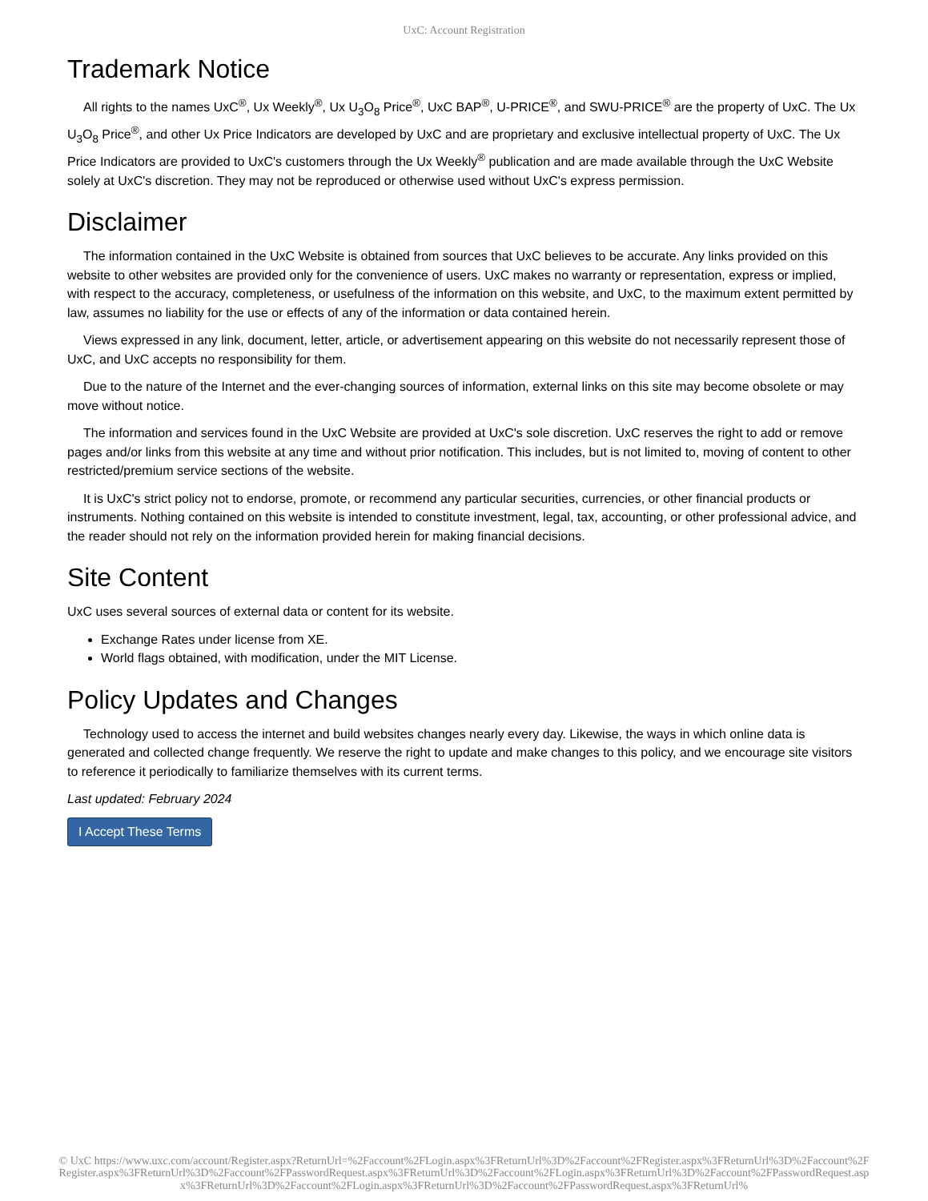UxC: Account Registration
Trademark Notice
All rights to the names UxC<sup>®</sup>, Ux Weekly<sup>®</sup>, Ux U<sub>3</sub>O<sub>8</sub> Price<sup>®</sup>, UxC BAP<sup>®</sup>, U-PRICE<sup>®</sup>, and SWU-PRICE<sup>®</sup> are the property of UxC. The Ux U<sub>3</sub>O<sub>8</sub> Price<sup>®</sup>, and other Ux Price Indicators are developed by UxC and are proprietary and exclusive intellectual property of UxC. The Ux Price Indicators are provided to UxC's customers through the Ux Weekly<sup>®</sup> publication and are made available through the UxC Website solely at UxC's discretion. They may not be reproduced or otherwise used without UxC's express permission.
Disclaimer
The information contained in the UxC Website is obtained from sources that UxC believes to be accurate. Any links provided on this website to other websites are provided only for the convenience of users. UxC makes no warranty or representation, express or implied, with respect to the accuracy, completeness, or usefulness of the information on this website, and UxC, to the maximum extent permitted by law, assumes no liability for the use or effects of any of the information or data contained herein.
Views expressed in any link, document, letter, article, or advertisement appearing on this website do not necessarily represent those of UxC, and UxC accepts no responsibility for them.
Due to the nature of the Internet and the ever-changing sources of information, external links on this site may become obsolete or may move without notice.
The information and services found in the UxC Website are provided at UxC's sole discretion. UxC reserves the right to add or remove pages and/or links from this website at any time and without prior notification. This includes, but is not limited to, moving of content to other restricted/premium service sections of the website.
It is UxC's strict policy not to endorse, promote, or recommend any particular securities, currencies, or other financial products or instruments. Nothing contained on this website is intended to constitute investment, legal, tax, accounting, or other professional advice, and the reader should not rely on the information provided herein for making financial decisions.
Site Content
UxC uses several sources of external data or content for its website.
Exchange Rates under license from XE.
World flags obtained, with modification, under the MIT License.
Policy Updates and Changes
Technology used to access the internet and build websites changes nearly every day. Likewise, the ways in which online data is generated and collected change frequently. We reserve the right to update and make changes to this policy, and we encourage site visitors to reference it periodically to familiarize themselves with its current terms.
Last updated: February 2024
I Accept These Terms
© UxC https://www.uxc.com/account/Register.aspx?ReturnUrl=%2Faccount%2FLogin.aspx%3FReturnUrl%3D%2Faccount%2FRegister.aspx%3FReturnUrl%3D%2Faccount%2FRegister.aspx%3FReturnUrl%3D%2Faccount%2FPasswordRequest.aspx%3FReturnUrl%3D%2Faccount%2FLogin.aspx%3FReturnUrl%3D%2Faccount%2FPasswordRequest.aspx%3FReturnUrl%3D%2Faccount%2FLogin.aspx%3FReturnUrl%3D%2Faccount%2FPasswordRequest.aspx%3FReturnUrl%